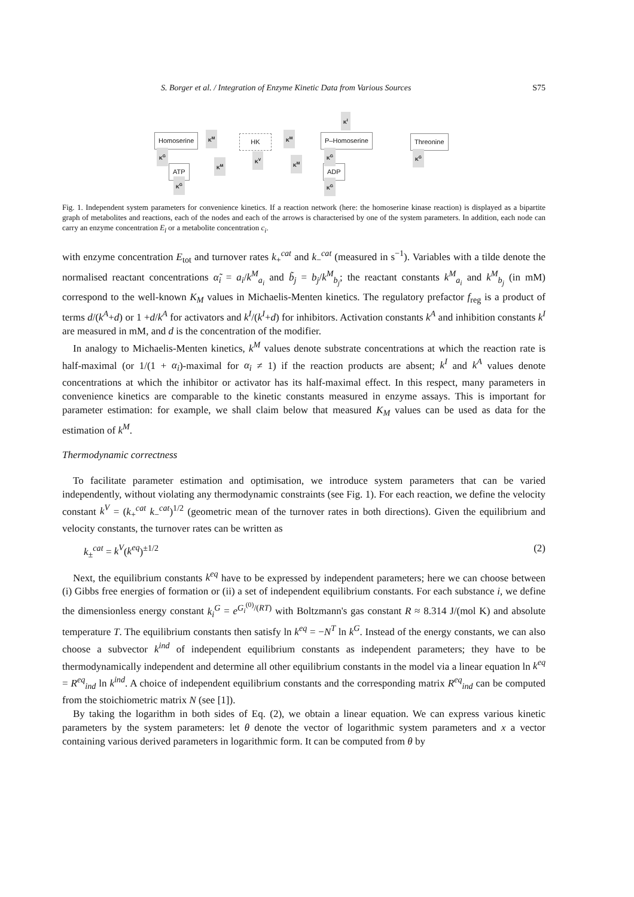S. Borger et al. / Integration of Enzyme Kinetic Data from Various Sources S75
Homoserine K<sup>M</sup>
HK
K<sup>M</sup> P–Homoserine Threonine
K<sup>I</sup>
ATP ADP
K<sup>G</sup>
K<sup>M</sup>
K<sup>V</sup>
K<sup>M</sup>
K<sup>G</sup> K<sup>G</sup>
K<sup>G</sup> K<sup>G</sup>
Fig. 1. Independent system parameters for convenience kinetics. If a reaction network (here: the homoserine kinase reaction) is displayed as a bipartite graph of metabolites and reactions, each of the nodes and each of the arrows is characterised by one of the system parameters. In addition, each node can carry an enzyme concentration E<sub>l</sub> or a metabolite concentration c<sub>i</sub>.
with enzyme concentration E<sub>tot</sub> and turnover rates k<sub>+</sub><sup>cat</sup> and k<sub>−</sub><sup>cat</sup> (measured in s<sup>−1</sup>). Variables with a tilde denote the normalised reactant concentrations α̃<sub>i</sub> = a<sub>i</sub>/k<sup>M</sup><sub>a<sub>i</sub></sub> and b̃<sub>j</sub> = b<sub>j</sub>/k<sup>M</sup><sub>b<sub>j</sub></sub>; the reactant constants k<sup>M</sup><sub>a<sub>i</sub></sub> and k<sup>M</sup><sub>b<sub>j</sub></sub> (in mM) correspond to the well-known K<sub>M</sub> values in Michaelis-Menten kinetics. The regulatory prefactor f<sub>reg</sub> is a product of terms d/(k<sup>A</sup>+d) or 1 +d/k<sup>A</sup> for activators and k<sup>I</sup>/(k<sup>I</sup>+d) for inhibitors. Activation constants k<sup>A</sup> and inhibition constants k<sup>I</sup> are measured in mM, and d is the concentration of the modifier.
In analogy to Michaelis-Menten kinetics, k<sup>M</sup> values denote substrate concentrations at which the reaction rate is half-maximal (or 1/(1 + α<sub>i</sub>)-maximal for α<sub>i</sub> ≠ 1) if the reaction products are absent; k<sup>I</sup> and k<sup>A</sup> values denote concentrations at which the inhibitor or activator has its half-maximal effect. In this respect, many parameters in convenience kinetics are comparable to the kinetic constants measured in enzyme assays. This is important for parameter estimation: for example, we shall claim below that measured K<sub>M</sub> values can be used as data for the estimation of k<sup>M</sup>.
Thermodynamic correctness
To facilitate parameter estimation and optimisation, we introduce system parameters that can be varied independently, without violating any thermodynamic constraints (see Fig. 1). For each reaction, we define the velocity constant k<sup>V</sup> = (k<sub>+</sub><sup>cat</sup> k<sub>−</sub><sup>cat</sup>)<sup>1/2</sup> (geometric mean of the turnover rates in both directions). Given the equilibrium and velocity constants, the turnover rates can be written as
k<sub>±</sub><sup>cat</sup> = k<sup>V</sup>(k<sup>eq</sup>)<sup>±1/2</sup> (2)
Next, the equilibrium constants k<sup>eq</sup> have to be expressed by independent parameters; here we can choose between (i) Gibbs free energies of formation or (ii) a set of independent equilibrium constants. For each substance i, we define the dimensionless energy constant k<sub>i</sub><sup>G</sup> = e<sup>G<sub>i</sub><sup>(0)</sup>/(RT)</sup> with Boltzmann's gas constant R ≈ 8.314 J/(mol K) and absolute temperature T. The equilibrium constants then satisfy ln k<sup>eq</sup> = −N<sup>T</sup> ln k<sup>G</sup>. Instead of the energy constants, we can also choose a subvector k<sup>ind</sup> of independent equilibrium constants as independent parameters; they have to be thermodynamically independent and determine all other equilibrium constants in the model via a linear equation ln k<sup>eq</sup> = R<sup>eq</sup><sub>ind</sub> ln k<sup>ind</sup>. A choice of independent equilibrium constants and the corresponding matrix R<sup>eq</sup><sub>ind</sub> can be computed from the stoichiometric matrix N (see [1]).
By taking the logarithm in both sides of Eq. (2), we obtain a linear equation. We can express various kinetic parameters by the system parameters: let θ denote the vector of logarithmic system parameters and x a vector containing various derived parameters in logarithmic form. It can be computed from θ by